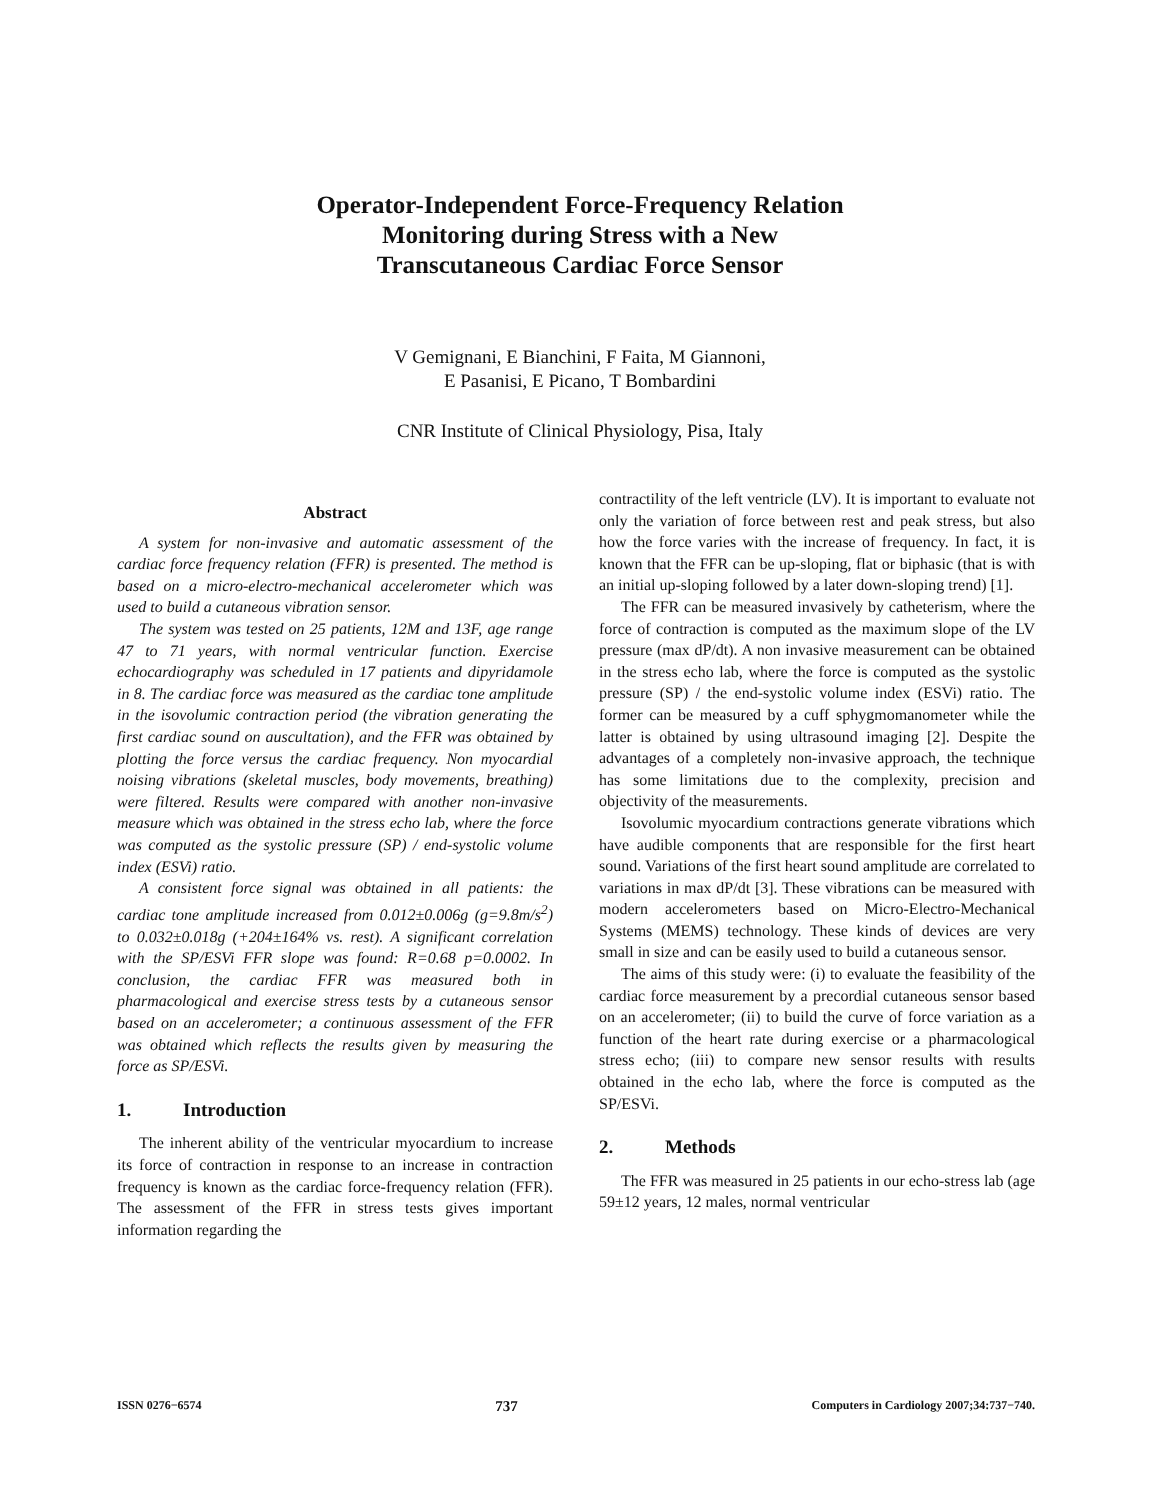Operator-Independent Force-Frequency Relation Monitoring during Stress with a New Transcutaneous Cardiac Force Sensor
V Gemignani, E Bianchini, F Faita, M Giannoni,
E Pasanisi, E Picano, T Bombardini
CNR Institute of Clinical Physiology, Pisa, Italy
Abstract
A system for non-invasive and automatic assessment of the cardiac force frequency relation (FFR) is presented. The method is based on a micro-electro-mechanical accelerometer which was used to build a cutaneous vibration sensor.
The system was tested on 25 patients, 12M and 13F, age range 47 to 71 years, with normal ventricular function. Exercise echocardiography was scheduled in 17 patients and dipyridamole in 8. The cardiac force was measured as the cardiac tone amplitude in the isovolumic contraction period (the vibration generating the first cardiac sound on auscultation), and the FFR was obtained by plotting the force versus the cardiac frequency. Non myocardial noising vibrations (skeletal muscles, body movements, breathing) were filtered. Results were compared with another non-invasive measure which was obtained in the stress echo lab, where the force was computed as the systolic pressure (SP) / end-systolic volume index (ESVi) ratio.
A consistent force signal was obtained in all patients: the cardiac tone amplitude increased from 0.012±0.006g (g=9.8m/s<sup>2</sup>) to 0.032±0.018g (+204±164% vs. rest). A significant correlation with the SP/ESVi FFR slope was found: R=0.68 p=0.0002. In conclusion, the cardiac FFR was measured both in pharmacological and exercise stress tests by a cutaneous sensor based on an accelerometer; a continuous assessment of the FFR was obtained which reflects the results given by measuring the force as SP/ESVi.
1. Introduction
The inherent ability of the ventricular myocardium to increase its force of contraction in response to an increase in contraction frequency is known as the cardiac force-frequency relation (FFR). The assessment of the FFR in stress tests gives important information regarding the
contractility of the left ventricle (LV). It is important to evaluate not only the variation of force between rest and peak stress, but also how the force varies with the increase of frequency. In fact, it is known that the FFR can be up-sloping, flat or biphasic (that is with an initial up-sloping followed by a later down-sloping trend) [1].
The FFR can be measured invasively by catheterism, where the force of contraction is computed as the maximum slope of the LV pressure (max dP/dt). A non invasive measurement can be obtained in the stress echo lab, where the force is computed as the systolic pressure (SP) / the end-systolic volume index (ESVi) ratio. The former can be measured by a cuff sphygmomanometer while the latter is obtained by using ultrasound imaging [2]. Despite the advantages of a completely non-invasive approach, the technique has some limitations due to the complexity, precision and objectivity of the measurements.
Isovolumic myocardium contractions generate vibrations which have audible components that are responsible for the first heart sound. Variations of the first heart sound amplitude are correlated to variations in max dP/dt [3]. These vibrations can be measured with modern accelerometers based on Micro-Electro-Mechanical Systems (MEMS) technology. These kinds of devices are very small in size and can be easily used to build a cutaneous sensor.
The aims of this study were: (i) to evaluate the feasibility of the cardiac force measurement by a precordial cutaneous sensor based on an accelerometer; (ii) to build the curve of force variation as a function of the heart rate during exercise or a pharmacological stress echo; (iii) to compare new sensor results with results obtained in the echo lab, where the force is computed as the SP/ESVi.
2. Methods
The FFR was measured in 25 patients in our echo-stress lab (age 59±12 years, 12 males, normal ventricular
ISSN 0276−6574 737 Computers in Cardiology 2007;34:737−740.